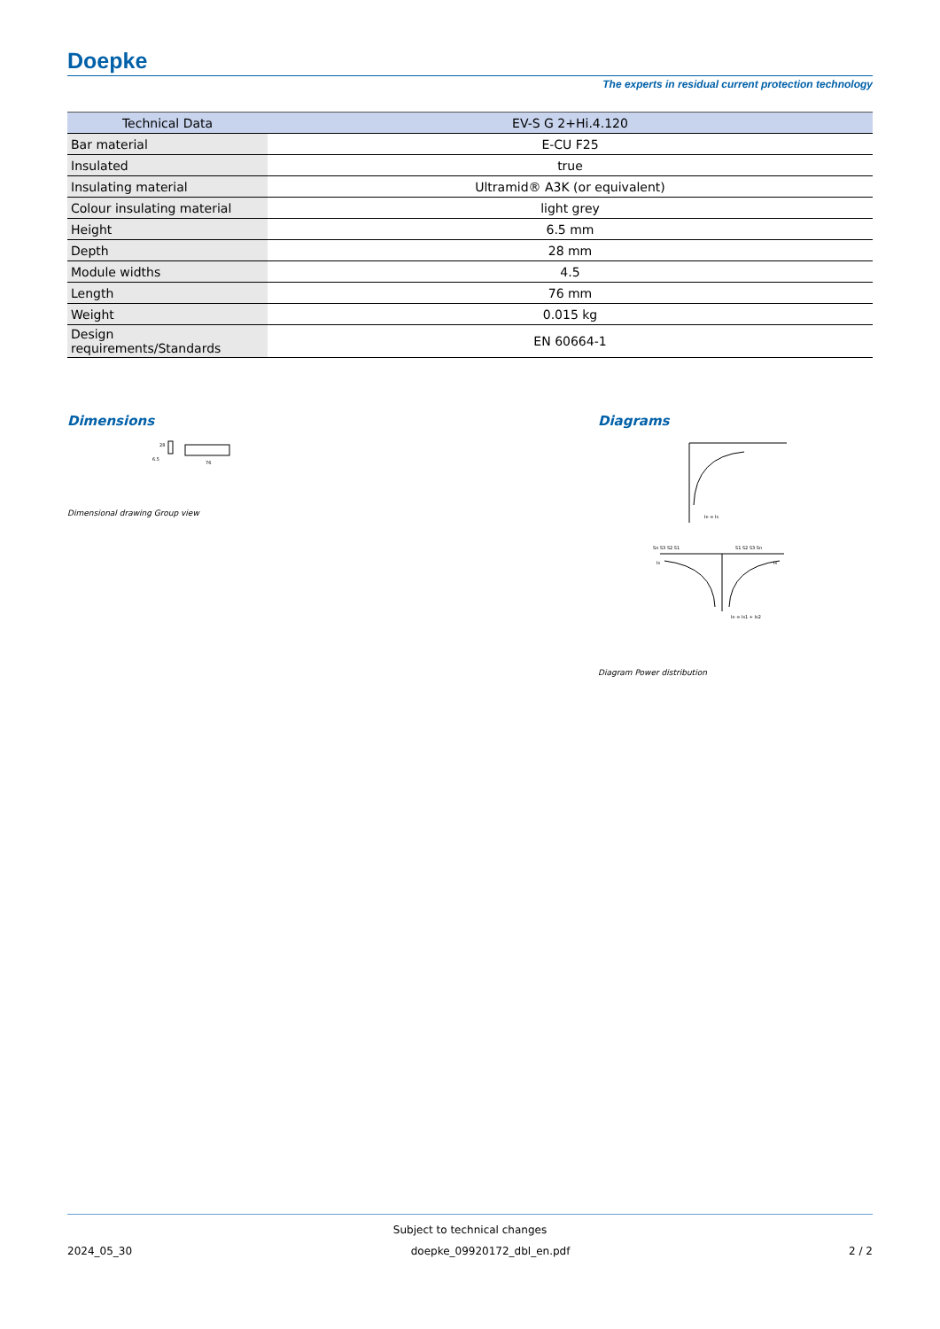Doepke
The experts in residual current protection technology
| Technical Data | EV-S G 2+Hi.4.120 |
| --- | --- |
| Bar material | E-CU F25 |
| Insulated | true |
| Insulating material | Ultramid® A3K (or equivalent) |
| Colour insulating material | light grey |
| Height | 6.5 mm |
| Depth | 28 mm |
| Module widths | 4.5 |
| Length | 76 mm |
| Weight | 0.015 kg |
| Design requirements/Standards | EN 60664-1 |
Dimensions
28
6.5
76
Dimensional drawing Group view
Diagrams
Ie = Is
Sn S3 S2 S1
S1 S2 S3 Sn
Is
Is
Ie = Is1 + Is2
Diagram Power distribution
Subject to technical changes
2024_05_30 doepke_09920172_dbl_en.pdf 2 / 2